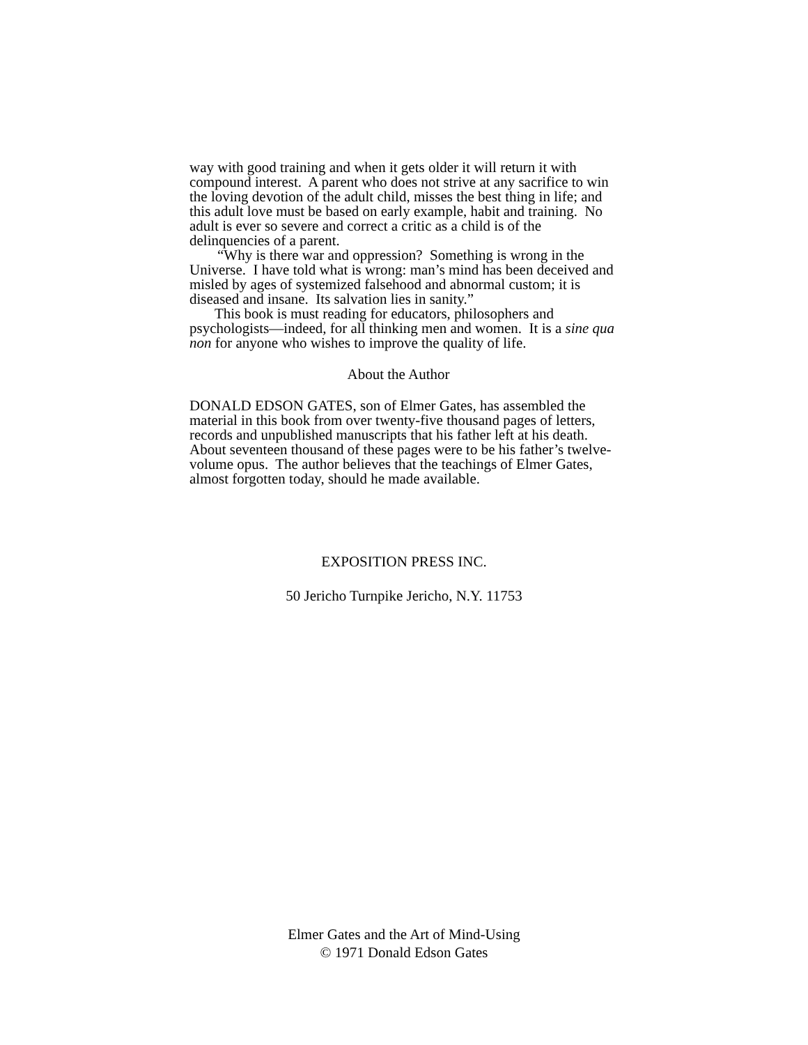way with good training and when it gets older it will return it with compound interest. A parent who does not strive at any sacrifice to win the loving devotion of the adult child, misses the best thing in life; and this adult love must be based on early example, habit and training. No adult is ever so severe and correct a critic as a child is of the delinquencies of a parent.
“Why is there war and oppression? Something is wrong in the Universe. I have told what is wrong: man’s mind has been deceived and misled by ages of systemized falsehood and abnormal custom; it is diseased and insane. Its salvation lies in sanity.”
This book is must reading for educators, philosophers and psychologists—indeed, for all thinking men and women. It is a sine qua non for anyone who wishes to improve the quality of life.
About the Author
DONALD EDSON GATES, son of Elmer Gates, has assembled the material in this book from over twenty-five thousand pages of letters, records and unpublished manuscripts that his father left at his death. About seventeen thousand of these pages were to be his father’s twelve-volume opus. The author believes that the teachings of Elmer Gates, almost forgotten today, should he made available.
EXPOSITION PRESS INC.
50 Jericho Turnpike Jericho, N.Y. 11753
Elmer Gates and the Art of Mind-Using
© 1971 Donald Edson Gates